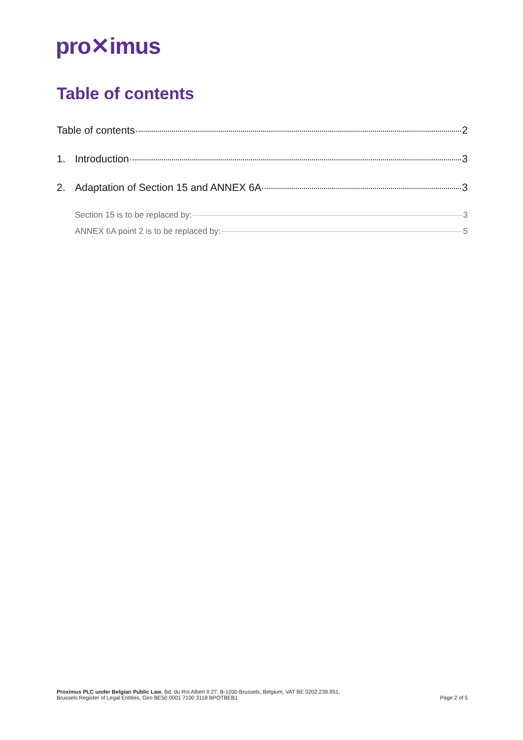pro✕imus
Table of contents
Table of contents 2
1. Introduction 3
2. Adaptation of Section 15 and ANNEX 6A 3
Section 15 is to be replaced by: 3
ANNEX 6A point 2 is to be replaced by: 5
Proximus PLC under Belgian Public Law, Bd. du Roi Albert II 27, B-1030 Brussels, Belgium, VAT BE 0202.239.951,
Brussels Register of Legal Entities, Giro BE50 0001 7100 3118 BPOTBEB1
Page 2 of 5